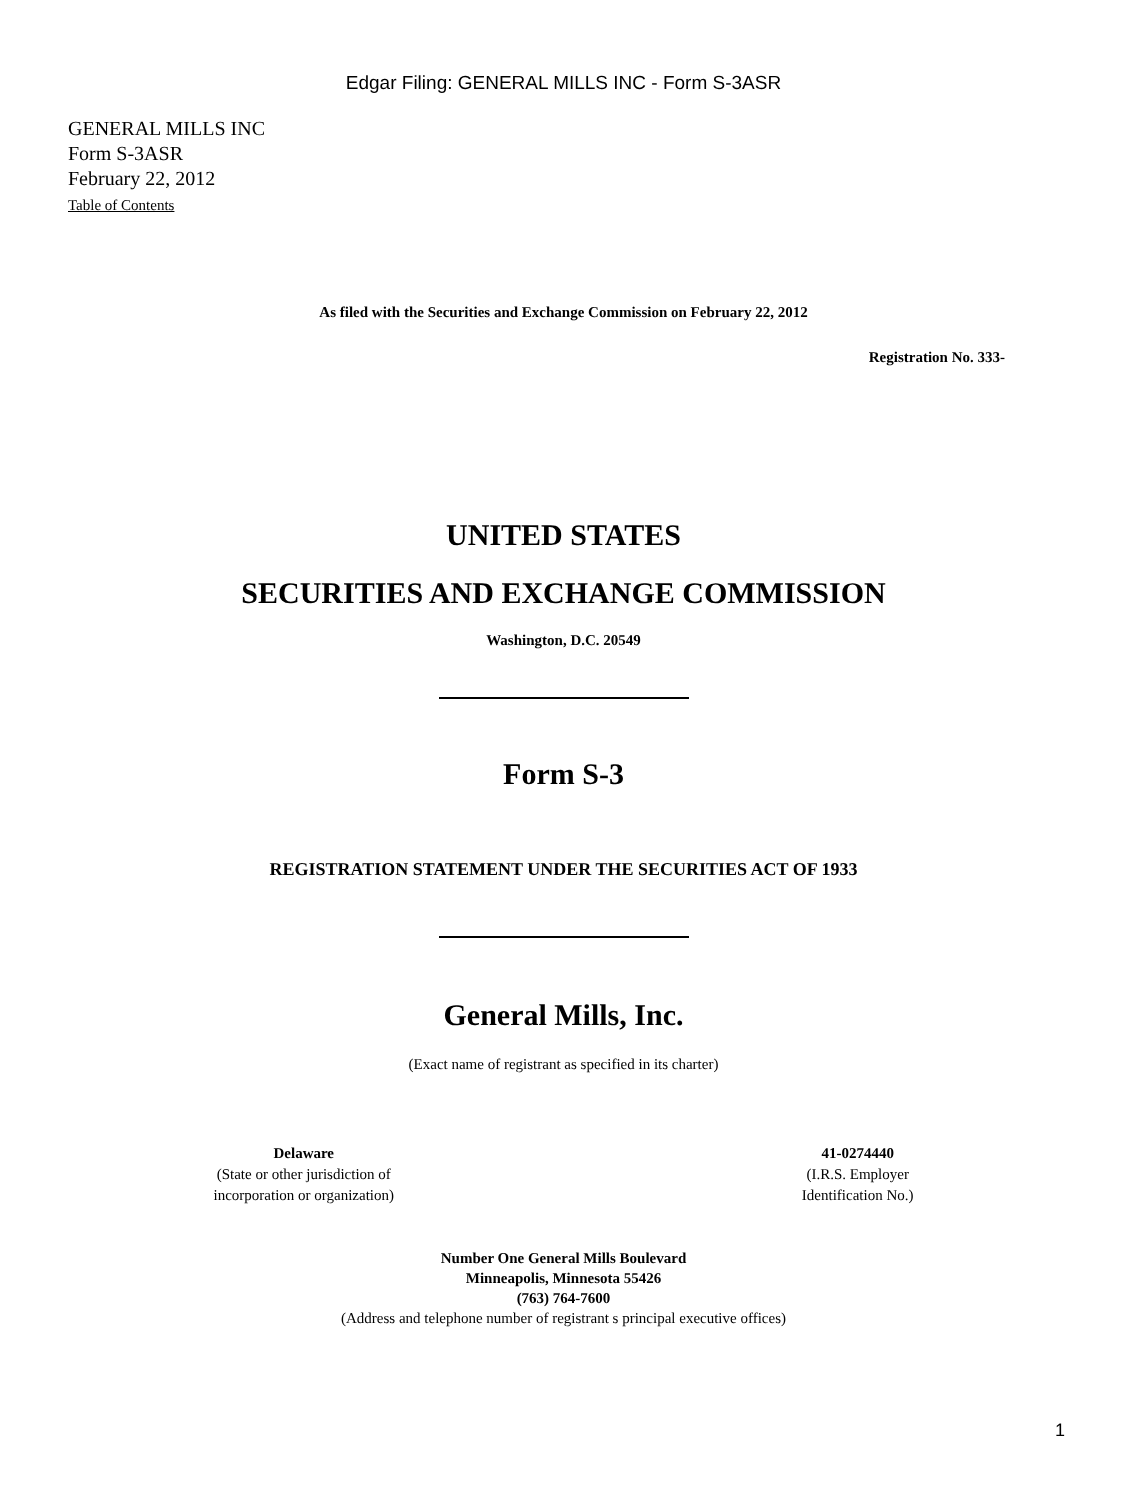Edgar Filing: GENERAL MILLS INC - Form S-3ASR
GENERAL MILLS INC
Form S-3ASR
February 22, 2012
Table of Contents
As filed with the Securities and Exchange Commission on February 22, 2012
Registration No. 333-
UNITED STATES
SECURITIES AND EXCHANGE COMMISSION
Washington, D.C. 20549
Form S-3
REGISTRATION STATEMENT UNDER THE SECURITIES ACT OF 1933
General Mills, Inc.
(Exact name of registrant as specified in its charter)
Delaware
(State or other jurisdiction of
incorporation or organization)
41-0274440
(I.R.S. Employer
Identification No.)
Number One General Mills Boulevard
Minneapolis, Minnesota 55426
(763) 764-7600
(Address and telephone number of registrant s principal executive offices)
1